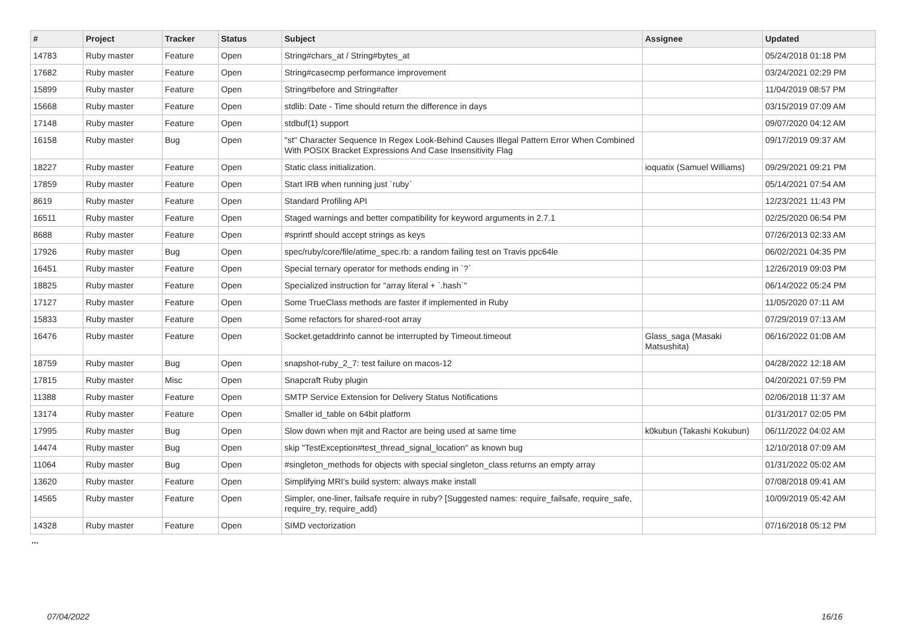| # | Project | Tracker | Status | Subject | Assignee | Updated |
| --- | --- | --- | --- | --- | --- | --- |
| 14783 | Ruby master | Feature | Open | String#chars_at / String#bytes_at | | 05/24/2018 01:18 PM |
| 17682 | Ruby master | Feature | Open | String#casecmp performance improvement | | 03/24/2021 02:29 PM |
| 15899 | Ruby master | Feature | Open | String#before and String#after | | 11/04/2019 08:57 PM |
| 15668 | Ruby master | Feature | Open | stdlib: Date - Time should return the difference in days | | 03/15/2019 07:09 AM |
| 17148 | Ruby master | Feature | Open | stdbuf(1) support | | 09/07/2020 04:12 AM |
| 16158 | Ruby master | Bug | Open | "st" Character Sequence In Regex Look-Behind Causes Illegal Pattern Error When Combined With POSIX Bracket Expressions And Case Insensitivity Flag | | 09/17/2019 09:37 AM |
| 18227 | Ruby master | Feature | Open | Static class initialization. | ioquatix (Samuel Williams) | 09/29/2021 09:21 PM |
| 17859 | Ruby master | Feature | Open | Start IRB when running just `ruby` | | 05/14/2021 07:54 AM |
| 8619 | Ruby master | Feature | Open | Standard Profiling API | | 12/23/2021 11:43 PM |
| 16511 | Ruby master | Feature | Open | Staged warnings and better compatibility for keyword arguments in 2.7.1 | | 02/25/2020 06:54 PM |
| 8688 | Ruby master | Feature | Open | #sprintf should accept strings as keys | | 07/26/2013 02:33 AM |
| 17926 | Ruby master | Bug | Open | spec/ruby/core/file/atime_spec.rb: a random failing test on Travis ppc64le | | 06/02/2021 04:35 PM |
| 16451 | Ruby master | Feature | Open | Special ternary operator for methods ending in `?` | | 12/26/2019 09:03 PM |
| 18825 | Ruby master | Feature | Open | Specialized instruction for "array literal + `.hash`" | | 06/14/2022 05:24 PM |
| 17127 | Ruby master | Feature | Open | Some TrueClass methods are faster if implemented in Ruby | | 11/05/2020 07:11 AM |
| 15833 | Ruby master | Feature | Open | Some refactors for shared-root array | | 07/29/2019 07:13 AM |
| 16476 | Ruby master | Feature | Open | Socket.getaddrinfo cannot be interrupted by Timeout.timeout | Glass_saga (Masaki Matsushita) | 06/16/2022 01:08 AM |
| 18759 | Ruby master | Bug | Open | snapshot-ruby_2_7: test failure on macos-12 | | 04/28/2022 12:18 AM |
| 17815 | Ruby master | Misc | Open | Snapcraft Ruby plugin | | 04/20/2021 07:59 PM |
| 11388 | Ruby master | Feature | Open | SMTP Service Extension for Delivery Status Notifications | | 02/06/2018 11:37 AM |
| 13174 | Ruby master | Feature | Open | Smaller id_table on 64bit platform | | 01/31/2017 02:05 PM |
| 17995 | Ruby master | Bug | Open | Slow down when mjit and Ractor are being used at same time | k0kubun (Takashi Kokubun) | 06/11/2022 04:02 AM |
| 14474 | Ruby master | Bug | Open | skip "TestException#test_thread_signal_location" as known bug | | 12/10/2018 07:09 AM |
| 11064 | Ruby master | Bug | Open | #singleton_methods for objects with special singleton_class returns an empty array | | 01/31/2022 05:02 AM |
| 13620 | Ruby master | Feature | Open | Simplifying MRI's build system: always make install | | 07/08/2018 09:41 AM |
| 14565 | Ruby master | Feature | Open | Simpler, one-liner, failsafe require in ruby? [Suggested names: require_failsafe, require_safe, require_try, require_add) | | 10/09/2019 05:42 AM |
| 14328 | Ruby master | Feature | Open | SIMD vectorization | | 07/16/2018 05:12 PM |
...
07/04/2022 16/16